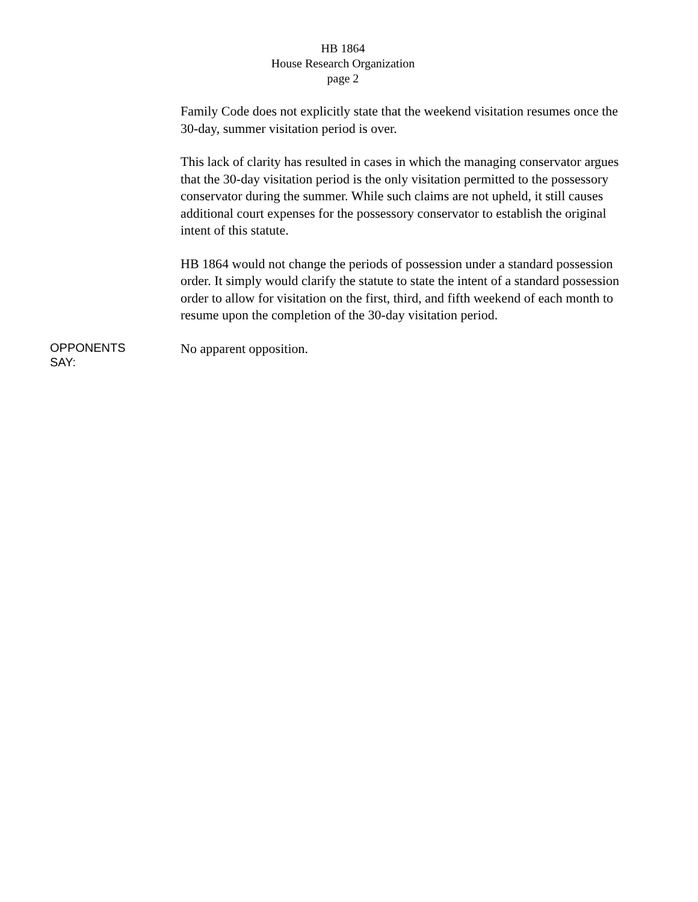HB 1864
House Research Organization
page 2
Family Code does not explicitly state that the weekend visitation resumes once the 30-day, summer visitation period is over.
This lack of clarity has resulted in cases in which the managing conservator argues that the 30-day visitation period is the only visitation permitted to the possessory conservator during the summer. While such claims are not upheld, it still causes additional court expenses for the possessory conservator to establish the original intent of this statute.
HB 1864 would not change the periods of possession under a standard possession order. It simply would clarify the statute to state the intent of a standard possession order to allow for visitation on the first, third, and fifth weekend of each month to resume upon the completion of the 30-day visitation period.
OPPONENTS
SAY:
No apparent opposition.